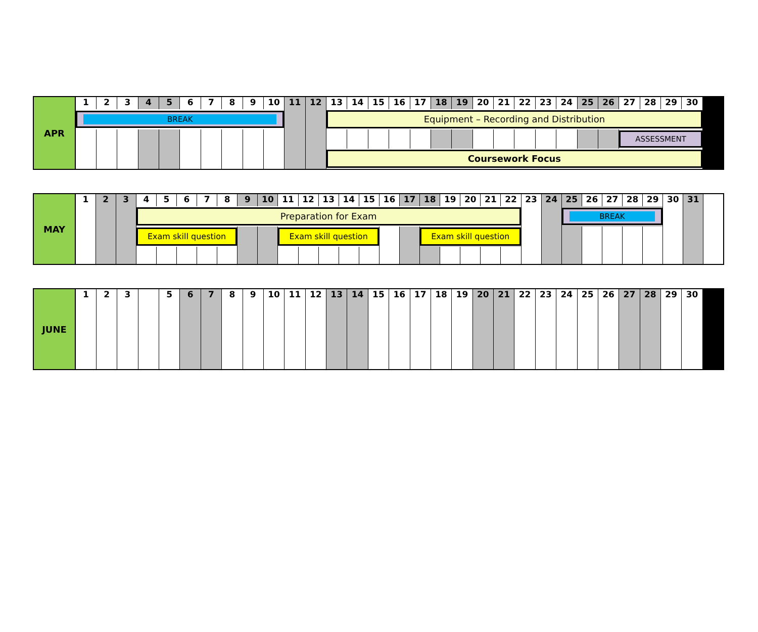| APR | 1 | 2 | 3 | 4 | 5 | 6 | 7 | 8 | 9 | 10 | 11 | 12 | 13 | 14 | 15 | 16 | 17 | 18 | 19 | 20 | 21 | 22 | 23 | 24 | 25 | 26 | 27 | 28 | 29 | 30 | |
| --- | --- | --- | --- | --- | --- | --- | --- | --- | --- | --- | --- | --- | --- | --- | --- | --- | --- | --- | --- | --- | --- | --- | --- | --- | --- | --- | --- | --- | --- | --- | --- |
| | BREAK | | | | | | | | | | | | Equipment – Recording and Distribution | | | | | | | | | | | | | | | | | | |
| | | | | | | | | | | | | | | | | | | | | | | | | | | | ASSESSMENT | | | | |
| | | | | | | | | | | | | | Coursework Focus | | | | | | | | | | | | | | | | | | |
| MAY | 1 | 2 | 3 | 4 | 5 | 6 | 7 | 8 | 9 | 10 | 11 | 12 | 13 | 14 | 15 | 16 | 17 | 18 | 19 | 20 | 21 | 22 | 23 | 24 | 25 | 26 | 27 | 28 | 29 | 30 | 31 |
| --- | --- | --- | --- | --- | --- | --- | --- | --- | --- | --- | --- | --- | --- | --- | --- | --- | --- | --- | --- | --- | --- | --- | --- | --- | --- | --- | --- | --- | --- | --- | --- |
| | | | | Preparation for Exam | | | | | | | | | | | | | | | | | | | | | BREAK | | | | | | |
| | | | | Exam skill question | | | | | | | Exam skill question | | | | | | | Exam skill question | | | | | | | | | | | | | |
| JUNE | 1 | 2 | 3 | | 5 | 6 | 7 | 8 | 9 | 10 | 11 | 12 | 13 | 14 | 15 | 16 | 17 | 18 | 19 | 20 | 21 | 22 | 23 | 24 | 25 | 26 | 27 | 28 | 29 | 30 | |
| --- | --- | --- | --- | --- | --- | --- | --- | --- | --- | --- | --- | --- | --- | --- | --- | --- | --- | --- | --- | --- | --- | --- | --- | --- | --- | --- | --- | --- | --- | --- | --- |